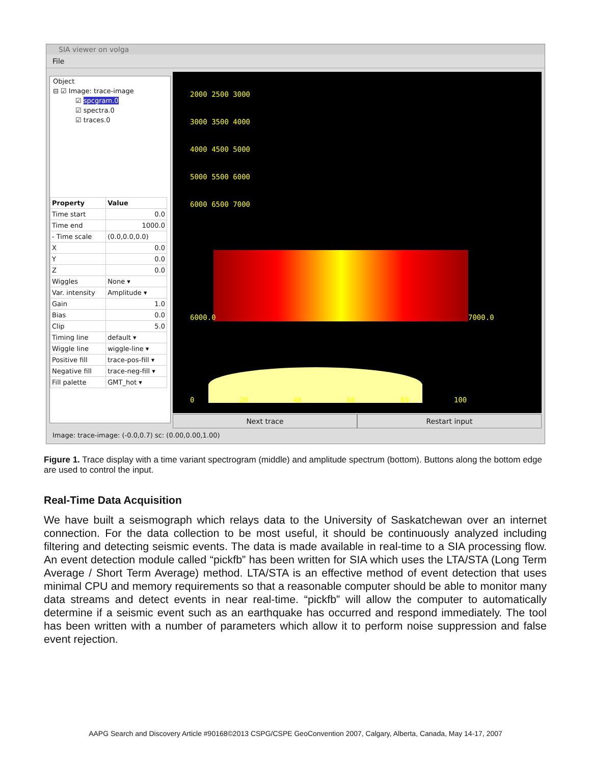SIA viewer on volga
File
Object
⊟ ☑ Image: trace-image
☑ spcgram.0
☑ spectra.0
☑ traces.0
| Property | Value |
| --- | --- |
| Time start | 0.0 |
| Time end | 1000.0 |
| - Time scale | (0.0,0.0,0.0) |
| X | 0.0 |
| Y | 0.0 |
| Z | 0.0 |
| Wiggles | None ▾ |
| Var. intensity | Amplitude ▾ |
| Gain | 1.0 |
| Bias | 0.0 |
| Clip | 5.0 |
| Timing line | default ▾ |
| Wiggle line | wiggle-line ▾ |
| Positive fill | trace-pos-fill ▾ |
| Negative fill | trace-neg-fill ▾ |
| Fill palette | GMT_hot ▾ |
2000 2500 3000
3000 3500 4000
4000 4500 5000
5000 5500 6000
6000 6500 7000
6000.0 7000.0
0 20 40 60 80 100
Next trace Restart input
Image: trace-image: (-0.0,0.7) sc: (0.00,0.00,1.00)
Figure 1. Trace display with a time variant spectrogram (middle) and amplitude spectrum (bottom). Buttons along the bottom edge are used to control the input.
Real-Time Data Acquisition
We have built a seismograph which relays data to the University of Saskatchewan over an internet connection. For the data collection to be most useful, it should be continuously analyzed including filtering and detecting seismic events. The data is made available in real-time to a SIA processing flow. An event detection module called “pickfb” has been written for SIA which uses the LTA/STA (Long Term Average / Short Term Average) method. LTA/STA is an effective method of event detection that uses minimal CPU and memory requirements so that a reasonable computer should be able to monitor many data streams and detect events in near real-time. “pickfb” will allow the computer to automatically determine if a seismic event such as an earthquake has occurred and respond immediately. The tool has been written with a number of parameters which allow it to perform noise suppression and false event rejection.
AAPG Search and Discovery Article #90168©2013 CSPG/CSPE GeoConvention 2007, Calgary, Alberta, Canada, May 14-17, 2007